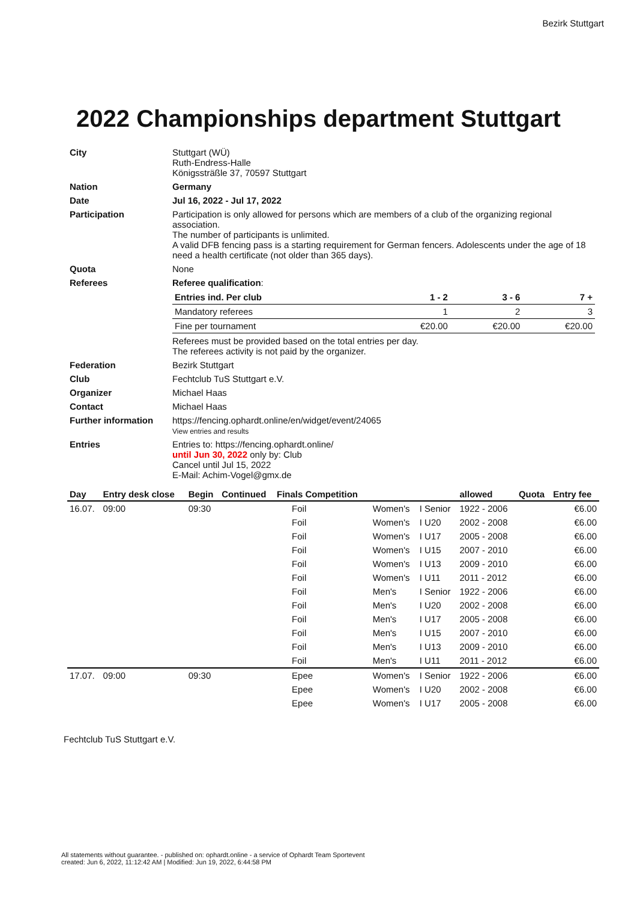Bezirk Stuttgart
2022 Championships department Stuttgart
| City | Stuttgart (WÜ) Ruth-Endress-Halle Königssträßle 37, 70597 Stuttgart |
| Nation | Germany |
| Date | Jul 16, 2022 - Jul 17, 2022 |
| Participation | Participation is only allowed for persons which are members of a club of the organizing regional association. The number of participants is unlimited. A valid DFB fencing pass is a starting requirement for German fencers. Adolescents under the age of 18 need a health certificate (not older than 365 days). |
| Quota | None |
| Referees | Referee qualification : / Entries ind. Per club / 1 - 2 / 3 - 6 / 7 + / / Mandatory referees / 1 / 2 / 3 / / Fine per tournament / €20.00 / €20.00 / €20.00 / Referees must be provided based on the total entries per day. The referees activity is not paid by the organizer. |
| Federation | Bezirk Stuttgart |
| Club | Fechtclub TuS Stuttgart e.V. |
| Organizer | Michael Haas |
| Contact | Michael Haas |
| Further information | https://fencing.ophardt.online/en/widget/event/24065 View entries and results |
| Entries | Entries to: https://fencing.ophardt.online/ until Jun 30, 2022 only by: Club Cancel until Jul 15, 2022 E-Mail: Achim-Vogel@gmx.de |
| Day | Entry desk close | Begin | Continued | Finals Competition | | | | allowed | Quota | Entry fee |
| --- | --- | --- | --- | --- | --- | --- | --- | --- | --- | --- |
| 16.07. | 09:00 | 09:30 | | | Foil | Women's | I Senior | 1922 - 2006 | | €6.00 |
| | | | | | Foil | Women's | I U20 | 2002 - 2008 | | €6.00 |
| | | | | | Foil | Women's | I U17 | 2005 - 2008 | | €6.00 |
| | | | | | Foil | Women's | I U15 | 2007 - 2010 | | €6.00 |
| | | | | | Foil | Women's | I U13 | 2009 - 2010 | | €6.00 |
| | | | | | Foil | Women's | I U11 | 2011 - 2012 | | €6.00 |
| | | | | | Foil | Men's | I Senior | 1922 - 2006 | | €6.00 |
| | | | | | Foil | Men's | I U20 | 2002 - 2008 | | €6.00 |
| | | | | | Foil | Men's | I U17 | 2005 - 2008 | | €6.00 |
| | | | | | Foil | Men's | I U15 | 2007 - 2010 | | €6.00 |
| | | | | | Foil | Men's | I U13 | 2009 - 2010 | | €6.00 |
| | | | | | Foil | Men's | I U11 | 2011 - 2012 | | €6.00 |
| 17.07. | 09:00 | 09:30 | | | Epee | Women's | I Senior | 1922 - 2006 | | €6.00 |
| | | | | | Epee | Women's | I U20 | 2002 - 2008 | | €6.00 |
| | | | | | Epee | Women's | I U17 | 2005 - 2008 | | €6.00 |
Fechtclub TuS Stuttgart e.V.
All statements without guarantee. - published on: ophardt.online - a service of Ophardt Team Sportevent
created: Jun 6, 2022, 11:12:42 AM | Modified: Jun 19, 2022, 6:44:58 PM